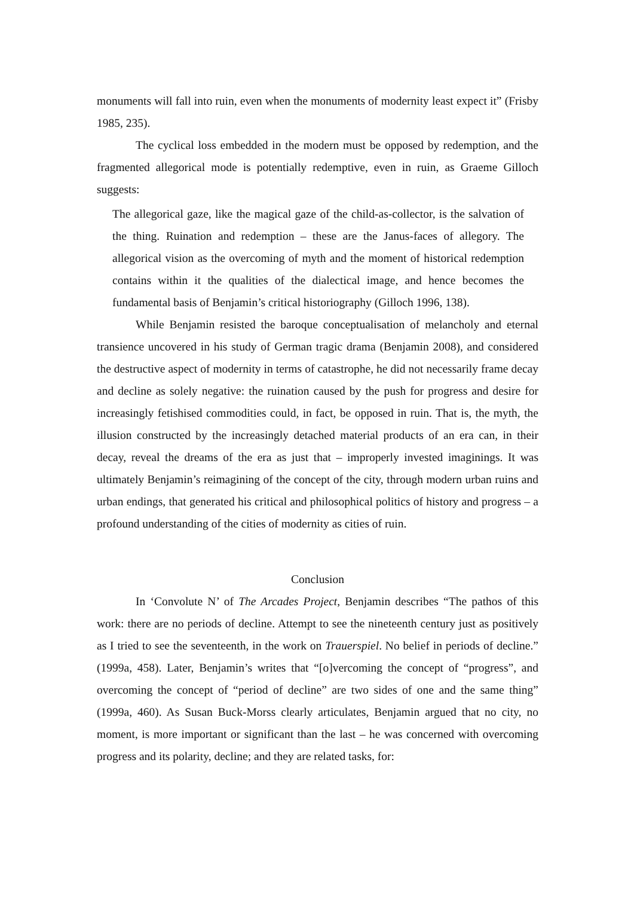monuments will fall into ruin, even when the monuments of modernity least expect it” (Frisby 1985, 235).
The cyclical loss embedded in the modern must be opposed by redemption, and the fragmented allegorical mode is potentially redemptive, even in ruin, as Graeme Gilloch suggests:
The allegorical gaze, like the magical gaze of the child-as-collector, is the salvation of the thing. Ruination and redemption – these are the Janus-faces of allegory. The allegorical vision as the overcoming of myth and the moment of historical redemption contains within it the qualities of the dialectical image, and hence becomes the fundamental basis of Benjamin’s critical historiography (Gilloch 1996, 138).
While Benjamin resisted the baroque conceptualisation of melancholy and eternal transience uncovered in his study of German tragic drama (Benjamin 2008), and considered the destructive aspect of modernity in terms of catastrophe, he did not necessarily frame decay and decline as solely negative: the ruination caused by the push for progress and desire for increasingly fetishised commodities could, in fact, be opposed in ruin. That is, the myth, the illusion constructed by the increasingly detached material products of an era can, in their decay, reveal the dreams of the era as just that – improperly invested imaginings. It was ultimately Benjamin’s reimagining of the concept of the city, through modern urban ruins and urban endings, that generated his critical and philosophical politics of history and progress – a profound understanding of the cities of modernity as cities of ruin.
Conclusion
In ‘Convolute N’ of The Arcades Project, Benjamin describes “The pathos of this work: there are no periods of decline. Attempt to see the nineteenth century just as positively as I tried to see the seventeenth, in the work on Trauerspiel. No belief in periods of decline.” (1999a, 458). Later, Benjamin’s writes that “[o]vercoming the concept of “progress”, and overcoming the concept of “period of decline” are two sides of one and the same thing” (1999a, 460). As Susan Buck-Morss clearly articulates, Benjamin argued that no city, no moment, is more important or significant than the last – he was concerned with overcoming progress and its polarity, decline; and they are related tasks, for: